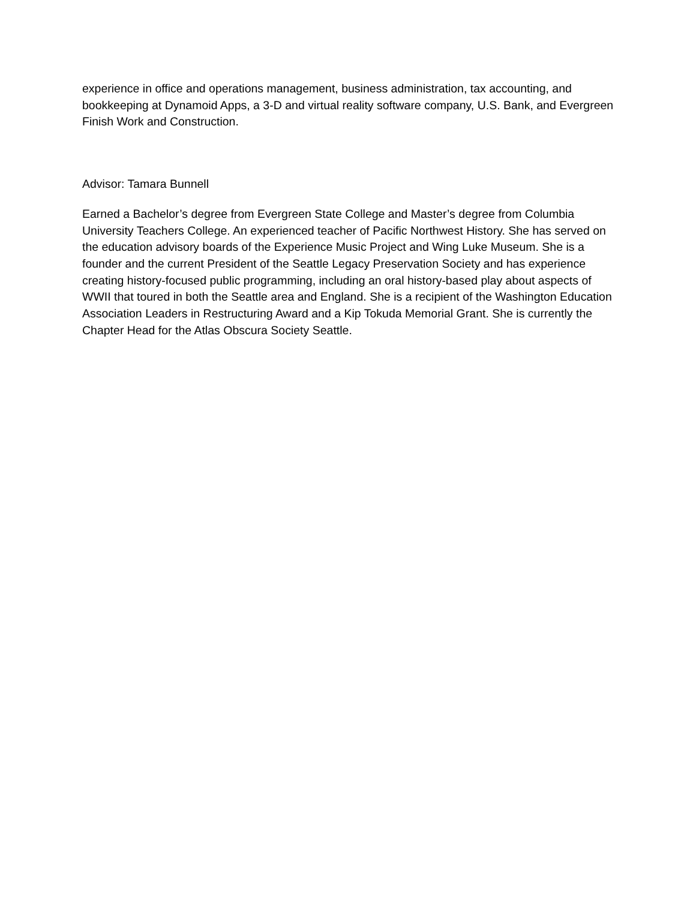experience in office and operations management, business administration, tax accounting, and bookkeeping at Dynamoid Apps, a 3-D and virtual reality software company, U.S. Bank, and Evergreen Finish Work and Construction.
Advisor: Tamara Bunnell
Earned a Bachelor’s degree from Evergreen State College and Master’s degree from Columbia University Teachers College. An experienced teacher of Pacific Northwest History. She has served on the education advisory boards of the Experience Music Project and Wing Luke Museum. She is a founder and the current President of the Seattle Legacy Preservation Society and has experience creating history-focused public programming, including an oral history-based play about aspects of WWII that toured in both the Seattle area and England. She is a recipient of the Washington Education Association Leaders in Restructuring Award and a Kip Tokuda Memorial Grant. She is currently the Chapter Head for the Atlas Obscura Society Seattle.